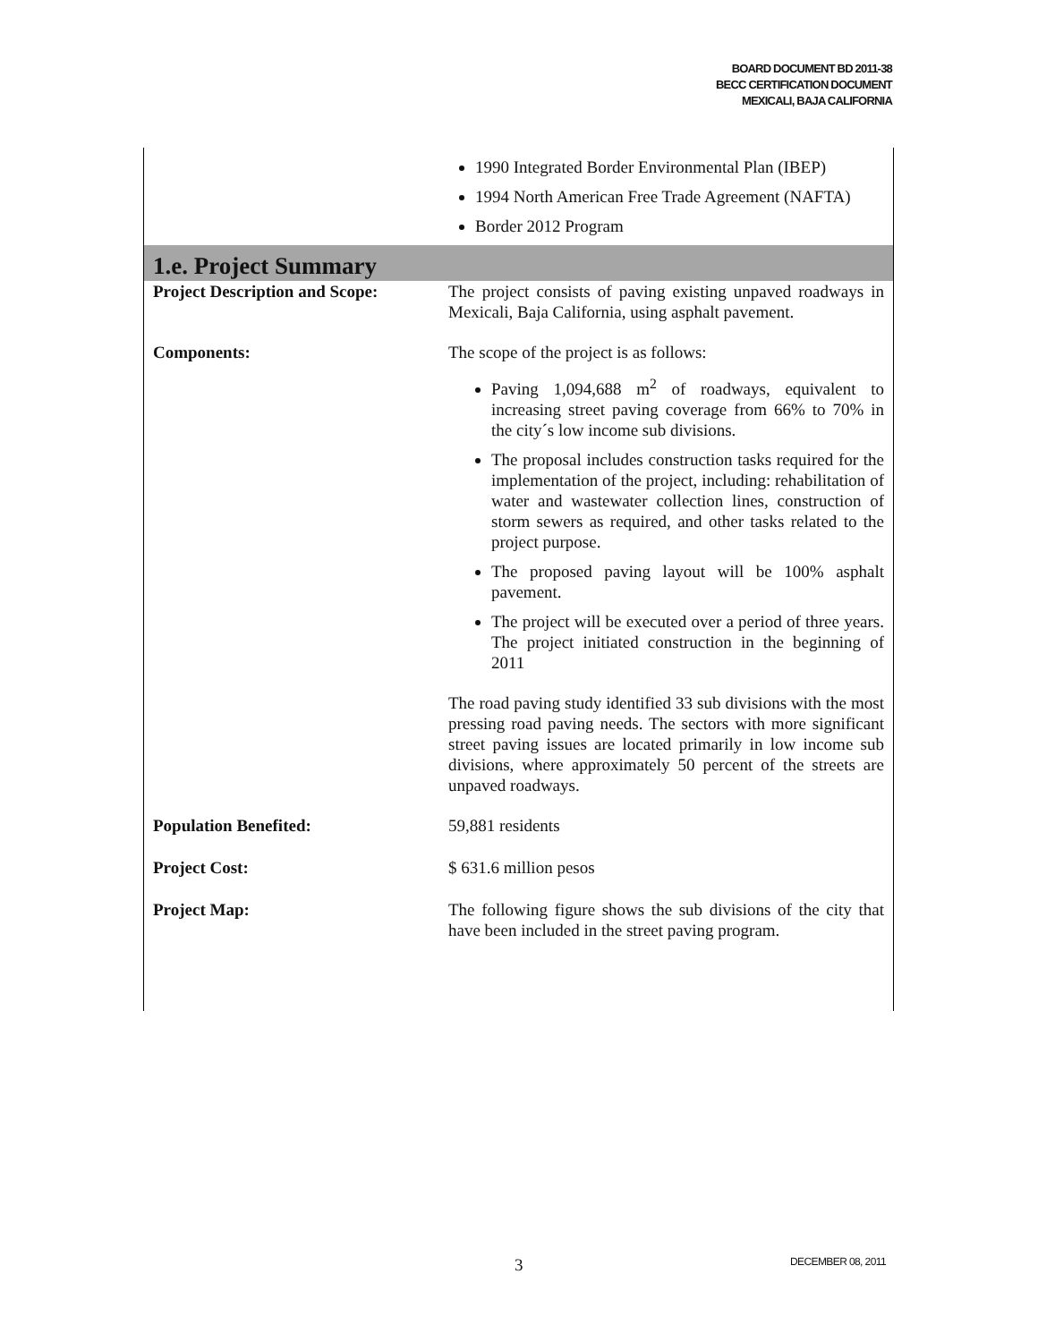BOARD DOCUMENT BD 2011-38
BECC CERTIFICATION DOCUMENT
MEXICALI, BAJA CALIFORNIA
| | 1990 Integrated Border Environmental Plan (IBEP) 1994 North American Free Trade Agreement (NAFTA) Border 2012 Program |
| 1.e. Project Summary | |
| Project Description and Scope: | The project consists of paving existing unpaved roadways in Mexicali, Baja California, using asphalt pavement. |
| Components: | The scope of the project is as follows: Paving 1,094,688 m<sup>2</sup> of roadways, equivalent to increasing street paving coverage from 66% to 70% in the city´s low income sub divisions. The proposal includes construction tasks required for the implementation of the project, including: rehabilitation of water and wastewater collection lines, construction of storm sewers as required, and other tasks related to the project purpose. The proposed paving layout will be 100% asphalt pavement. The project will be executed over a period of three years. The project initiated construction in the beginning of 2011 The road paving study identified 33 sub divisions with the most pressing road paving needs. The sectors with more significant street paving issues are located primarily in low income sub divisions, where approximately 50 percent of the streets are unpaved roadways. |
| Population Benefited: | 59,881 residents |
| Project Cost: | $ 631.6 million pesos |
| Project Map: | The following figure shows the sub divisions of the city that have been included in the street paving program. |
3 DECEMBER 08, 2011